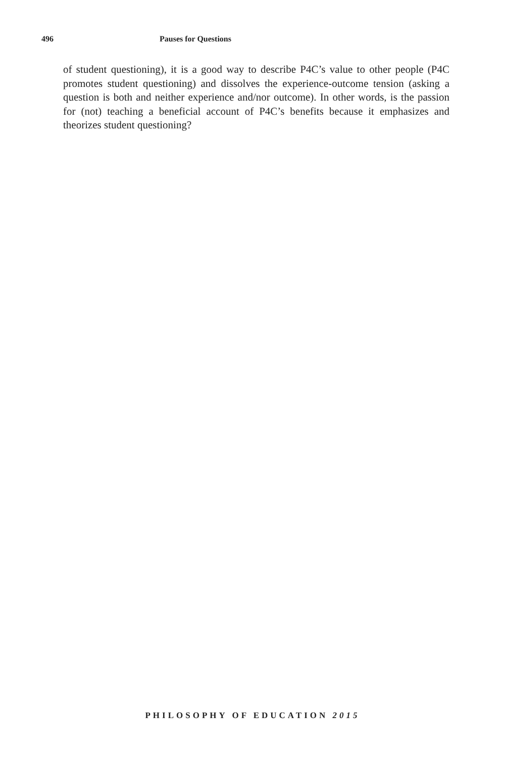496 Pauses for Questions
of student questioning), it is a good way to describe P4C’s value to other people (P4C promotes student questioning) and dissolves the experience-outcome tension (asking a question is both and neither experience and/nor outcome). In other words, is the passion for (not) teaching a beneficial account of P4C’s benefits because it emphasizes and theorizes student questioning?
PHILOSOPHY OF EDUCATION 2015